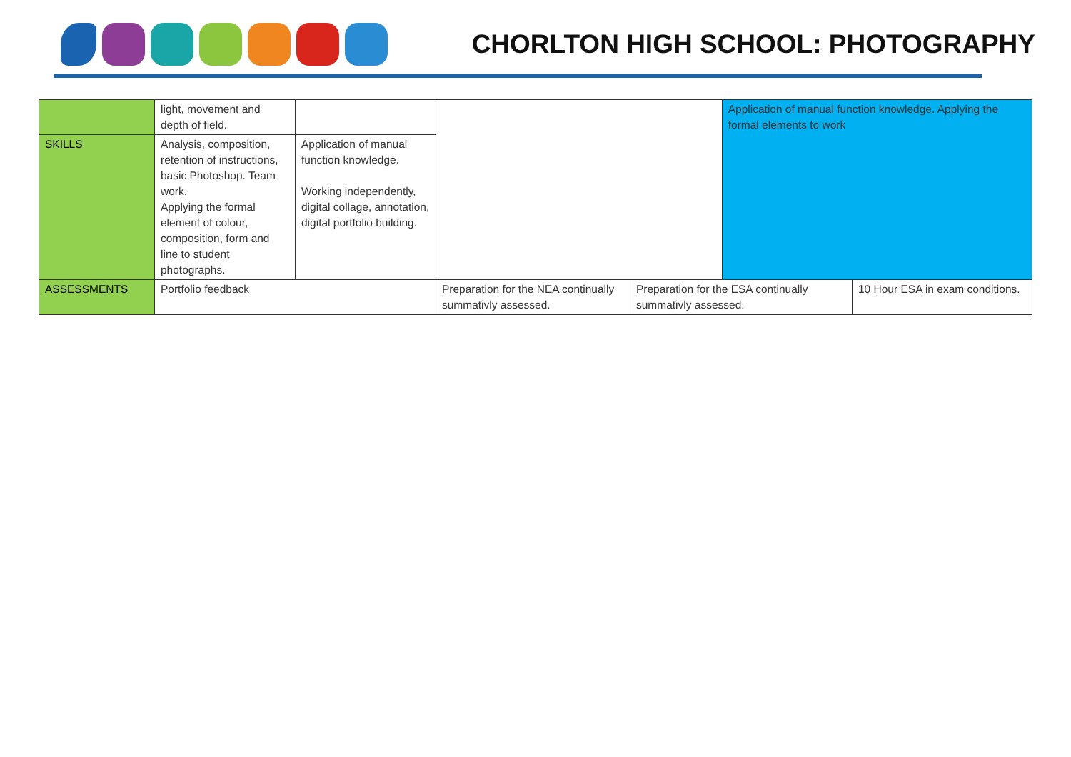CHORLTON HIGH SCHOOL: PHOTOGRAPHY
| | light, movement and depth of field. | | | | Application of manual function knowledge. Applying the formal elements to work | |
| SKILLS | Analysis, composition, retention of instructions, basic Photoshop. Team work. Applying the formal element of colour, composition, form and line to student photographs. | Application of manual function knowledge. Working independently, digital collage, annotation, digital portfolio building. | | | | |
| ASSESSMENTS | Portfolio feedback | | Preparation for the NEA continually summativly assessed. | Preparation for the ESA continually summativly assessed. | | 10 Hour ESA in exam conditions. |